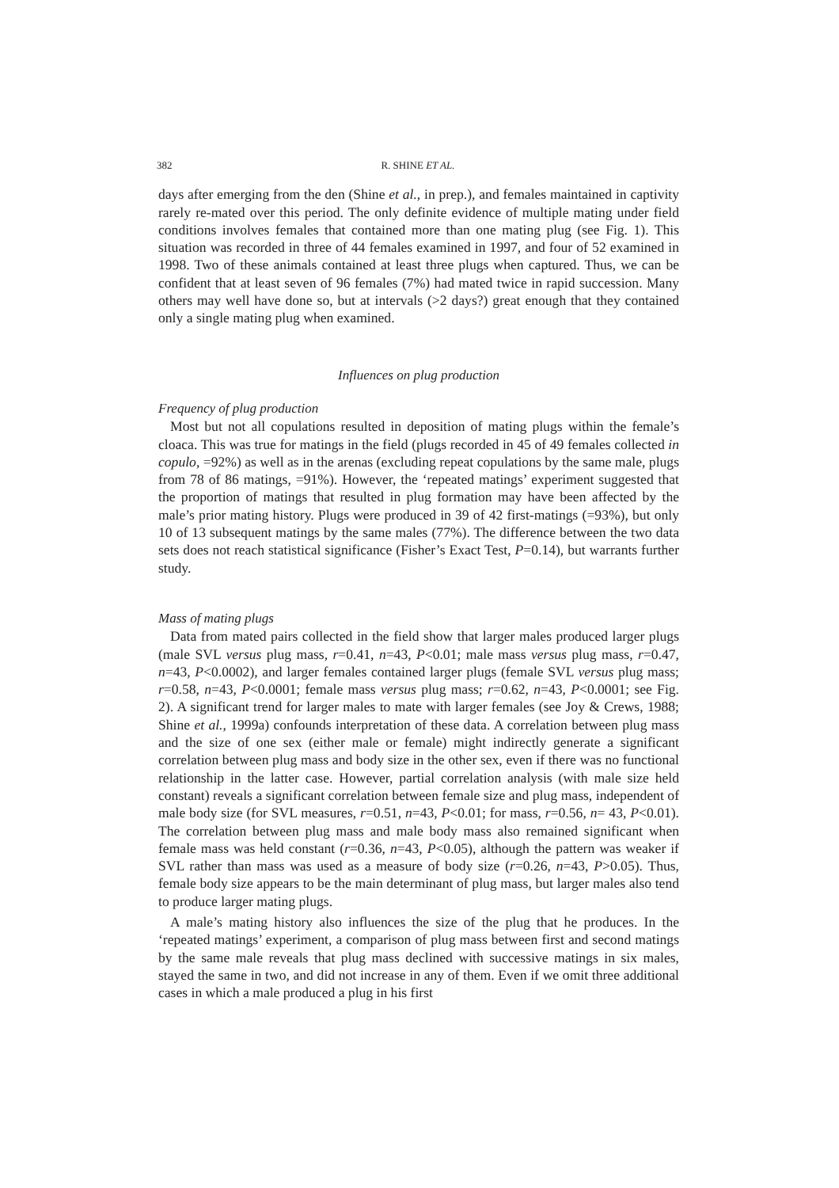382 R. SHINE ET AL.
days after emerging from the den (Shine et al., in prep.), and females maintained in captivity rarely re-mated over this period. The only definite evidence of multiple mating under field conditions involves females that contained more than one mating plug (see Fig. 1). This situation was recorded in three of 44 females examined in 1997, and four of 52 examined in 1998. Two of these animals contained at least three plugs when captured. Thus, we can be confident that at least seven of 96 females (7%) had mated twice in rapid succession. Many others may well have done so, but at intervals (>2 days?) great enough that they contained only a single mating plug when examined.
Influences on plug production
Frequency of plug production
Most but not all copulations resulted in deposition of mating plugs within the female’s cloaca. This was true for matings in the field (plugs recorded in 45 of 49 females collected in copulo, =92%) as well as in the arenas (excluding repeat copulations by the same male, plugs from 78 of 86 matings, =91%). However, the ‘repeated matings’ experiment suggested that the proportion of matings that resulted in plug formation may have been affected by the male’s prior mating history. Plugs were produced in 39 of 42 first-matings (=93%), but only 10 of 13 subsequent matings by the same males (77%). The difference between the two data sets does not reach statistical significance (Fisher’s Exact Test, P=0.14), but warrants further study.
Mass of mating plugs
Data from mated pairs collected in the field show that larger males produced larger plugs (male SVL versus plug mass, r=0.41, n=43, P<0.01; male mass versus plug mass, r=0.47, n=43, P<0.0002), and larger females contained larger plugs (female SVL versus plug mass; r=0.58, n=43, P<0.0001; female mass versus plug mass; r=0.62, n=43, P<0.0001; see Fig. 2). A significant trend for larger males to mate with larger females (see Joy & Crews, 1988; Shine et al., 1999a) confounds interpretation of these data. A correlation between plug mass and the size of one sex (either male or female) might indirectly generate a significant correlation between plug mass and body size in the other sex, even if there was no functional relationship in the latter case. However, partial correlation analysis (with male size held constant) reveals a significant correlation between female size and plug mass, independent of male body size (for SVL measures, r=0.51, n=43, P<0.01; for mass, r=0.56, n= 43, P<0.01). The correlation between plug mass and male body mass also remained significant when female mass was held constant (r=0.36, n=43, P<0.05), although the pattern was weaker if SVL rather than mass was used as a measure of body size (r=0.26, n=43, P>0.05). Thus, female body size appears to be the main determinant of plug mass, but larger males also tend to produce larger mating plugs.
A male’s mating history also influences the size of the plug that he produces. In the ‘repeated matings’ experiment, a comparison of plug mass between first and second matings by the same male reveals that plug mass declined with successive matings in six males, stayed the same in two, and did not increase in any of them. Even if we omit three additional cases in which a male produced a plug in his first